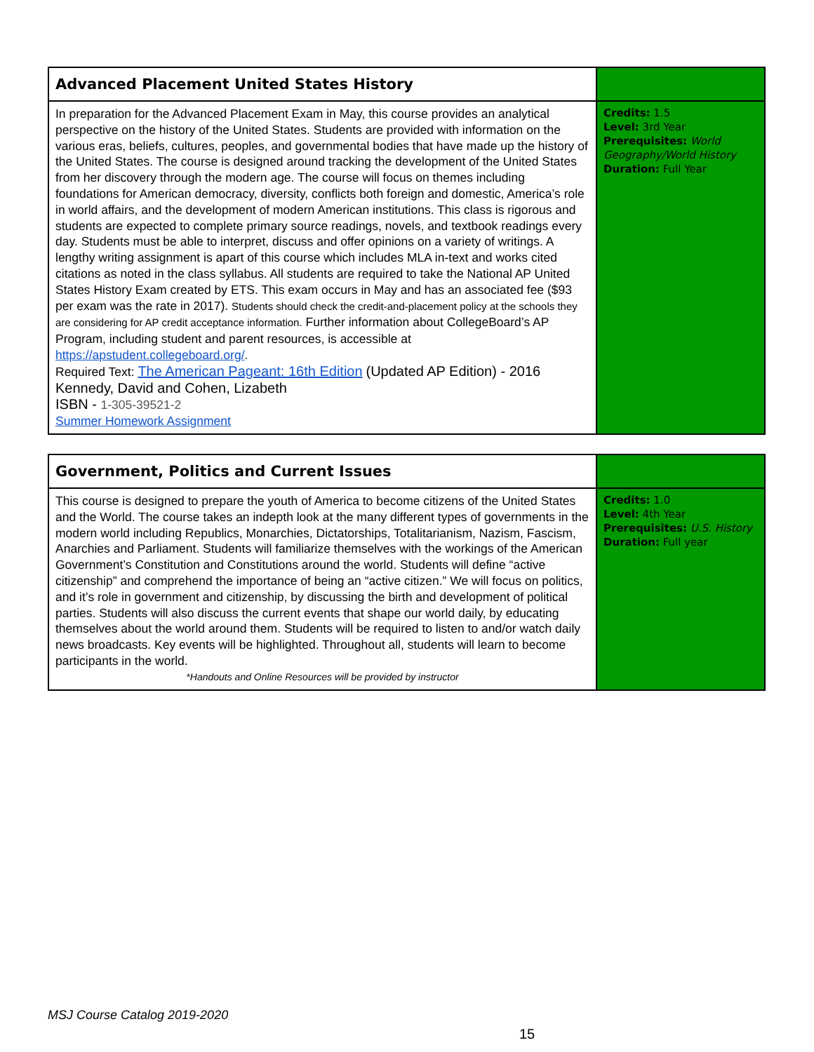| Advanced Placement United States History | |
| In preparation for the Advanced Placement Exam in May, this course provides an analytical perspective on the history of the United States. Students are provided with information on the various eras, beliefs, cultures, peoples, and governmental bodies that have made up the history of the United States. The course is designed around tracking the development of the United States from her discovery through the modern age. The course will focus on themes including foundations for American democracy, diversity, conflicts both foreign and domestic, America’s role in world affairs, and the development of modern American institutions. This class is rigorous and students are expected to complete primary source readings, novels, and textbook readings every day. Students must be able to interpret, discuss and offer opinions on a variety of writings. A lengthy writing assignment is apart of this course which includes MLA in-text and works cited citations as noted in the class syllabus. All students are required to take the National AP United States History Exam created by ETS. This exam occurs in May and has an associated fee ($93 per exam was the rate in 2017). Students should check the credit-and-placement policy at the schools they are considering for AP credit acceptance information. Further information about CollegeBoard’s AP Program, including student and parent resources, is accessible at https://apstudent.collegeboard.org/ . Required Text: The American Pageant: 16th Edition (Updated AP Edition) - 2016 Kennedy, David and Cohen, Lizabeth ISBN - 1-305-39521-2 Summer Homework Assignment | Credits: 1.5 Level: 3rd Year Prerequisites: World Geography/World History Duration: Full Year |
| Government, Politics and Current Issues | |
| This course is designed to prepare the youth of America to become citizens of the United States and the World. The course takes an indepth look at the many different types of governments in the modern world including Republics, Monarchies, Dictatorships, Totalitarianism, Nazism, Fascism, Anarchies and Parliament. Students will familiarize themselves with the workings of the American Government’s Constitution and Constitutions around the world. Students will define “active citizenship” and comprehend the importance of being an “active citizen.” We will focus on politics, and it’s role in government and citizenship, by discussing the birth and development of political parties. Students will also discuss the current events that shape our world daily, by educating themselves about the world around them. Students will be required to listen to and/or watch daily news broadcasts. Key events will be highlighted. Throughout all, students will learn to become participants in the world. *Handouts and Online Resources will be provided by instructor | Credits: 1.0 Level: 4th Year Prerequisites: U.S. History Duration: Full year |
MSJ Course Catalog 2019-2020
15